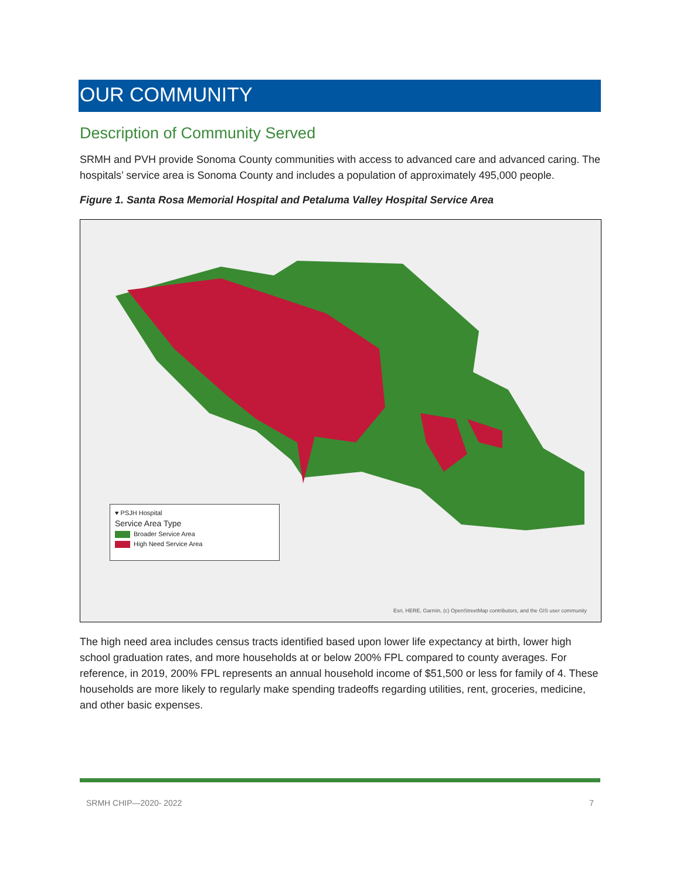OUR COMMUNITY
Description of Community Served
SRMH and PVH provide Sonoma County communities with access to advanced care and advanced caring. The hospitals’ service area is Sonoma County and includes a population of approximately 495,000 people.
Figure 1. Santa Rosa Memorial Hospital and Petaluma Valley Hospital Service Area
♥ PSJH Hospital
Service Area Type
Broader Service Area
High Need Service Area
Esri, HERE, Garmin, (c) OpenStreetMap contributors, and the GIS user community
The high need area includes census tracts identified based upon lower life expectancy at birth, lower high school graduation rates, and more households at or below 200% FPL compared to county averages. For reference, in 2019, 200% FPL represents an annual household income of $51,500 or less for family of 4. These households are more likely to regularly make spending tradeoffs regarding utilities, rent, groceries, medicine, and other basic expenses.
SRMH CHIP—2020- 2022 7